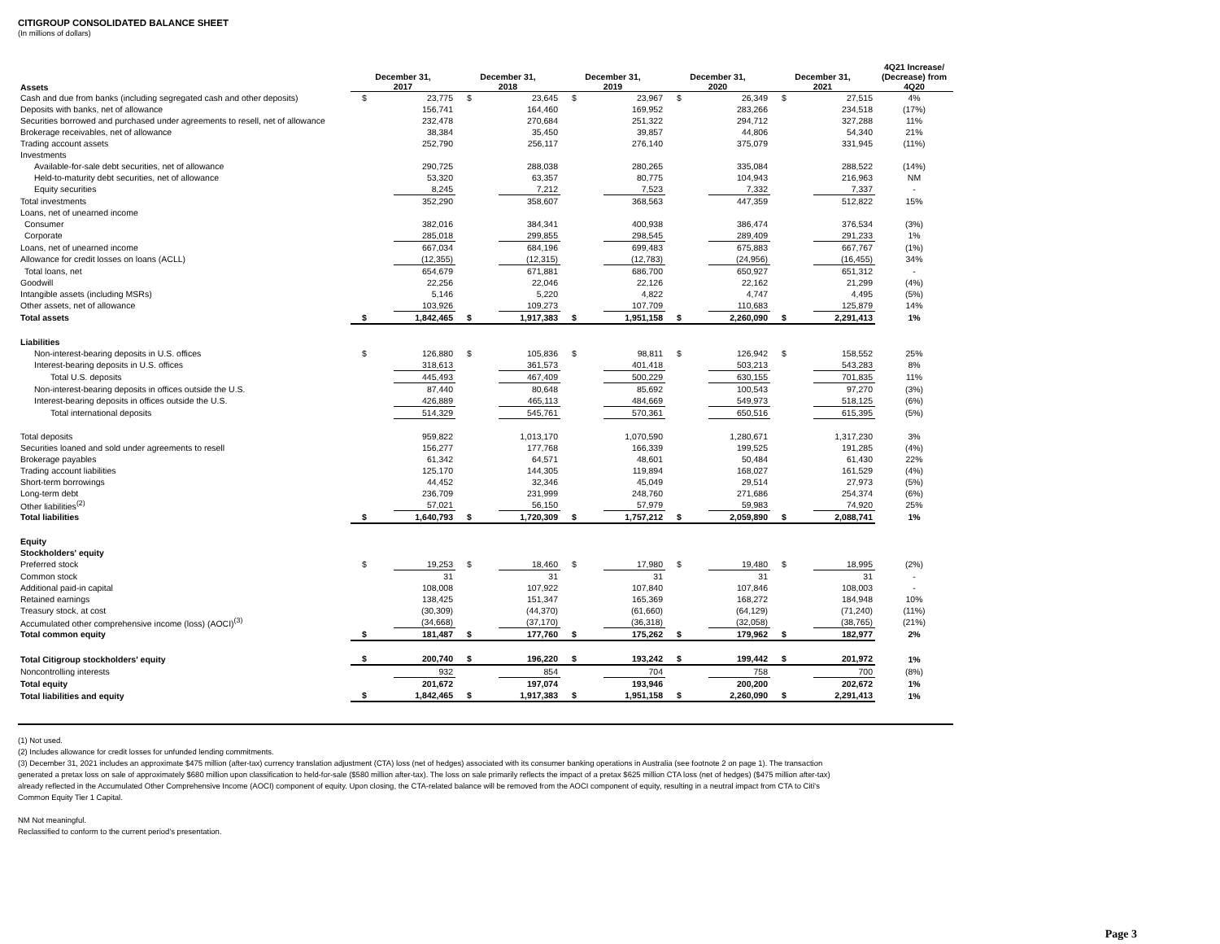CITIGROUP CONSOLIDATED BALANCE SHEET
(In millions of dollars)
| Assets | December 31, 2017 | | December 31, 2018 | | December 31, 2019 | | December 31, 2020 | | December 31, 2021 | | 4Q21 Increase/ (Decrease) from 4Q20 |
| --- | --- | --- | --- | --- | --- | --- | --- | --- | --- | --- | --- |
| Cash and due from banks (including segregated cash and other deposits) | $ | 23,775 | $ | 23,645 | $ | 23,967 | $ | 26,349 | $ | 27,515 | 4% |
| Deposits with banks, net of allowance | | 156,741 | | 164,460 | | 169,952 | | 283,266 | | 234,518 | (17%) |
| Securities borrowed and purchased under agreements to resell, net of allowance | | 232,478 | | 270,684 | | 251,322 | | 294,712 | | 327,288 | 11% |
| Brokerage receivables, net of allowance | | 38,384 | | 35,450 | | 39,857 | | 44,806 | | 54,340 | 21% |
| Trading account assets | | 252,790 | | 256,117 | | 276,140 | | 375,079 | | 331,945 | (11%) |
| Investments | | | | | | | | | | | |
| Available-for-sale debt securities, net of allowance | | 290,725 | | 288,038 | | 280,265 | | 335,084 | | 288,522 | (14%) |
| Held-to-maturity debt securities, net of allowance | | 53,320 | | 63,357 | | 80,775 | | 104,943 | | 216,963 | NM |
| Equity securities | | 8,245 | | 7,212 | | 7,523 | | 7,332 | | 7,337 | - |
| Total investments | | 352,290 | | 358,607 | | 368,563 | | 447,359 | | 512,822 | 15% |
| Loans, net of unearned income | | | | | | | | | | | |
| Consumer | | 382,016 | | 384,341 | | 400,938 | | 386,474 | | 376,534 | (3%) |
| Corporate | | 285,018 | | 299,855 | | 298,545 | | 289,409 | | 291,233 | 1% |
| Loans, net of unearned income | | 667,034 | | 684,196 | | 699,483 | | 675,883 | | 667,767 | (1%) |
| Allowance for credit losses on loans (ACLL) | | (12,355) | | (12,315) | | (12,783) | | (24,956) | | (16,455) | 34% |
| Total loans, net | | 654,679 | | 671,881 | | 686,700 | | 650,927 | | 651,312 | - |
| Goodwill | | 22,256 | | 22,046 | | 22,126 | | 22,162 | | 21,299 | (4%) |
| Intangible assets (including MSRs) | | 5,146 | | 5,220 | | 4,822 | | 4,747 | | 4,495 | (5%) |
| Other assets, net of allowance | | 103,926 | | 109,273 | | 107,709 | | 110,683 | | 125,879 | 14% |
| Total assets | $ | 1,842,465 | $ | 1,917,383 | $ | 1,951,158 | $ | 2,260,090 | $ | 2,291,413 | 1% |
| Liabilities | | | | | | | | | | | |
| Non-interest-bearing deposits in U.S. offices | $ | 126,880 | $ | 105,836 | $ | 98,811 | $ | 126,942 | $ | 158,552 | 25% |
| Interest-bearing deposits in U.S. offices | | 318,613 | | 361,573 | | 401,418 | | 503,213 | | 543,283 | 8% |
| Total U.S. deposits | | 445,493 | | 467,409 | | 500,229 | | 630,155 | | 701,835 | 11% |
| Non-interest-bearing deposits in offices outside the U.S. | | 87,440 | | 80,648 | | 85,692 | | 100,543 | | 97,270 | (3%) |
| Interest-bearing deposits in offices outside the U.S. | | 426,889 | | 465,113 | | 484,669 | | 549,973 | | 518,125 | (6%) |
| Total international deposits | | 514,329 | | 545,761 | | 570,361 | | 650,516 | | 615,395 | (5%) |
| Total deposits | | 959,822 | | 1,013,170 | | 1,070,590 | | 1,280,671 | | 1,317,230 | 3% |
| Securities loaned and sold under agreements to resell | | 156,277 | | 177,768 | | 166,339 | | 199,525 | | 191,285 | (4%) |
| Brokerage payables | | 61,342 | | 64,571 | | 48,601 | | 50,484 | | 61,430 | 22% |
| Trading account liabilities | | 125,170 | | 144,305 | | 119,894 | | 168,027 | | 161,529 | (4%) |
| Short-term borrowings | | 44,452 | | 32,346 | | 45,049 | | 29,514 | | 27,973 | (5%) |
| Long-term debt | | 236,709 | | 231,999 | | 248,760 | | 271,686 | | 254,374 | (6%) |
| Other liabilities<sup>(2)</sup> | | 57,021 | | 56,150 | | 57,979 | | 59,983 | | 74,920 | 25% |
| Total liabilities | $ | 1,640,793 | $ | 1,720,309 | $ | 1,757,212 | $ | 2,059,890 | $ | 2,088,741 | 1% |
| Equity | | | | | | | | | | | |
| Stockholders' equity | | | | | | | | | | | |
| Preferred stock | $ | 19,253 | $ | 18,460 | $ | 17,980 | $ | 19,480 | $ | 18,995 | (2%) |
| Common stock | | 31 | | 31 | | 31 | | 31 | | 31 | - |
| Additional paid-in capital | | 108,008 | | 107,922 | | 107,840 | | 107,846 | | 108,003 | - |
| Retained earnings | | 138,425 | | 151,347 | | 165,369 | | 168,272 | | 184,948 | 10% |
| Treasury stock, at cost | | (30,309) | | (44,370) | | (61,660) | | (64,129) | | (71,240) | (11%) |
| Accumulated other comprehensive income (loss) (AOCI)<sup>(3)</sup> | | (34,668) | | (37,170) | | (36,318) | | (32,058) | | (38,765) | (21%) |
| Total common equity | $ | 181,487 | $ | 177,760 | $ | 175,262 | $ | 179,962 | $ | 182,977 | 2% |
| Total Citigroup stockholders' equity | $ | 200,740 | $ | 196,220 | $ | 193,242 | $ | 199,442 | $ | 201,972 | 1% |
| Noncontrolling interests | | 932 | | 854 | | 704 | | 758 | | 700 | (8%) |
| Total equity | | 201,672 | | 197,074 | | 193,946 | | 200,200 | | 202,672 | 1% |
| Total liabilities and equity | $ | 1,842,465 | $ | 1,917,383 | $ | 1,951,158 | $ | 2,260,090 | $ | 2,291,413 | 1% |
(1) Not used.
(2) Includes allowance for credit losses for unfunded lending commitments.
(3) December 31, 2021 includes an approximate $475 million (after-tax) currency translation adjustment (CTA) loss (net of hedges) associated with its consumer banking operations in Australia (see footnote 2 on page 1). The transaction generated a pretax loss on sale of approximately $680 million upon classification to held-for-sale ($580 million after-tax). The loss on sale primarily reflects the impact of a pretax $625 million CTA loss (net of hedges) ($475 million after-tax) already reflected in the Accumulated Other Comprehensive Income (AOCI) component of equity. Upon closing, the CTA-related balance will be removed from the AOCI component of equity, resulting in a neutral impact from CTA to Citi's Common Equity Tier 1 Capital.
NM Not meaningful.
Reclassified to conform to the current period's presentation.
Page 3